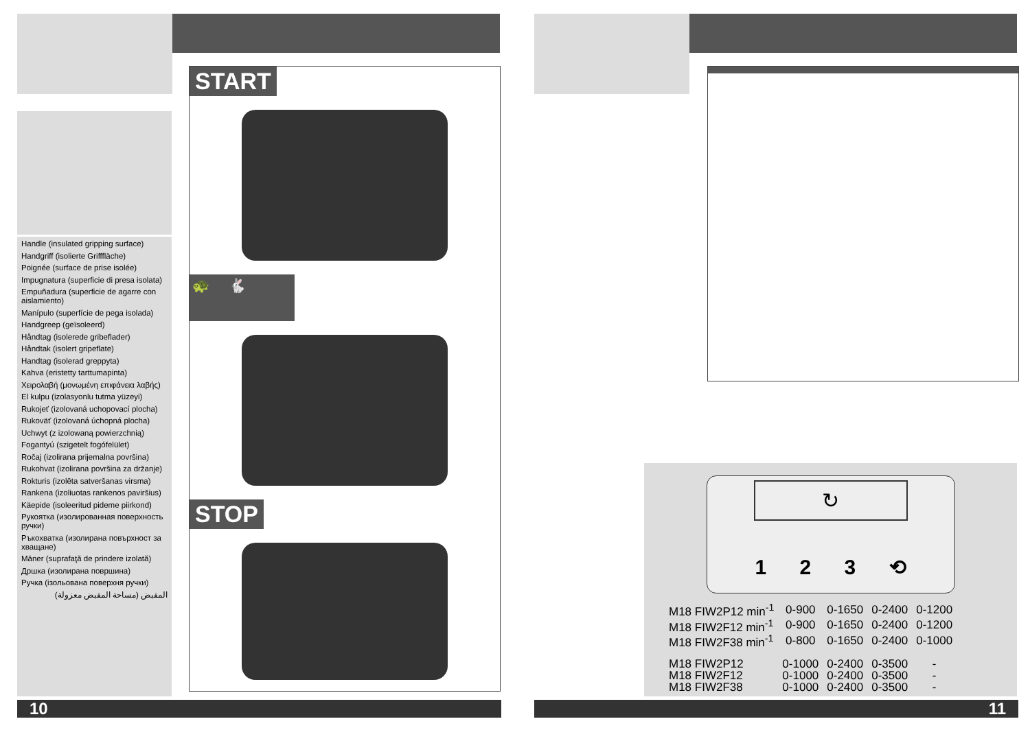Handle (insulated gripping surface)
Handgriff (isolierte Grifffläche)
Poignée (surface de prise isolée)
Impugnatura (superficie di presa isolata)
Empuñadura (superficie de agarre con aislamiento)
Manípulo (superfície de pega isolada)
Handgreep (geïsoleerd)
Håndtag (isolerede gribeflader)
Håndtak (isolert gripeflate)
Handtag (isolerad greppyta)
Kahva (eristetty tarttumapinta)
Χειρολαβή (μονωμένη επιφάνεια λαβής)
El kulpu (izolasyonlu tutma yüzeyi)
Rukojeť (izolovaná uchopovací plocha)
Rukoväť (izolovaná úchopná plocha)
Uchwyt (z izolowaną powierzchnią)
Fogantyú (szigetelt fogófelület)
Ročaj (izolirana prijemalna površina)
Rukohvat (izolirana površina za držanje)
Rokturis (izolēta satveršanas virsma)
Rankena (izoliuotas rankenos paviršius)
Käepide (isoleeritud pideme piirkond)
Рукоятка (изолированная поверхность ручки)
Ръкохватка (изолирана повърхност за хващане)
Mâner (suprafaţă de prindere izolată)
Дршка (изолирана површина)
Ручка (ізольована поверхня ручки)
المقبض (مساحة المقبض معزولة)
START
🐢 🐇
STOP
10
↻
1 2 3 ⟲
| M18 FIW2P12 min<sup>-1</sup> | 0-900 | 0-1650 | 0-2400 | 0-1200 |
| M18 FIW2F12 min<sup>-1</sup> | 0-900 | 0-1650 | 0-2400 | 0-1200 |
| M18 FIW2F38 min<sup>-1</sup> | 0-800 | 0-1650 | 0-2400 | 0-1000 |
| M18 FIW2P12 | 0-1000 | 0-2400 | 0-3500 | - |
| M18 FIW2F12 | 0-1000 | 0-2400 | 0-3500 | - |
| M18 FIW2F38 | 0-1000 | 0-2400 | 0-3500 | - |
11